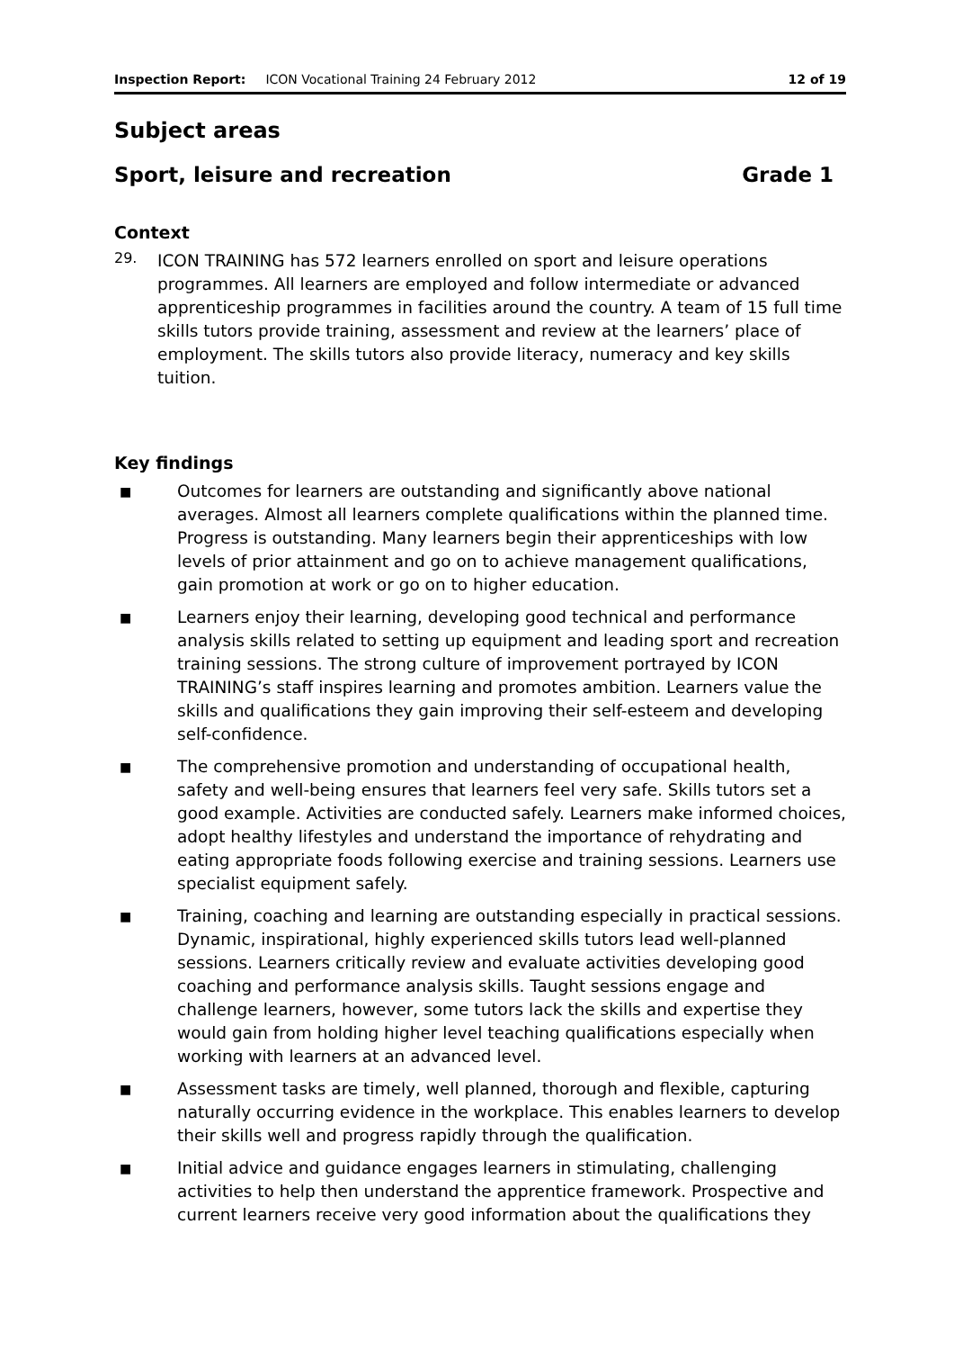Inspection Report: ICON Vocational Training 24 February 2012 12 of 19
Subject areas
Sport, leisure and recreation Grade 1
Context
29.
ICON TRAINING has 572 learners enrolled on sport and leisure operations programmes. All learners are employed and follow intermediate or advanced apprenticeship programmes in facilities around the country. A team of 15 full time skills tutors provide training, assessment and review at the learners’ place of employment. The skills tutors also provide literacy, numeracy and key skills tuition.
Key findings
■
Outcomes for learners are outstanding and significantly above national averages. Almost all learners complete qualifications within the planned time. Progress is outstanding. Many learners begin their apprenticeships with low levels of prior attainment and go on to achieve management qualifications, gain promotion at work or go on to higher education.
■
Learners enjoy their learning, developing good technical and performance analysis skills related to setting up equipment and leading sport and recreation training sessions. The strong culture of improvement portrayed by ICON TRAINING’s staff inspires learning and promotes ambition. Learners value the skills and qualifications they gain improving their self-esteem and developing self-confidence.
■
The comprehensive promotion and understanding of occupational health, safety and well-being ensures that learners feel very safe. Skills tutors set a good example. Activities are conducted safely. Learners make informed choices, adopt healthy lifestyles and understand the importance of rehydrating and eating appropriate foods following exercise and training sessions. Learners use specialist equipment safely.
■
Training, coaching and learning are outstanding especially in practical sessions. Dynamic, inspirational, highly experienced skills tutors lead well-planned sessions. Learners critically review and evaluate activities developing good coaching and performance analysis skills. Taught sessions engage and challenge learners, however, some tutors lack the skills and expertise they would gain from holding higher level teaching qualifications especially when working with learners at an advanced level.
■
Assessment tasks are timely, well planned, thorough and flexible, capturing naturally occurring evidence in the workplace. This enables learners to develop their skills well and progress rapidly through the qualification.
■
Initial advice and guidance engages learners in stimulating, challenging activities to help then understand the apprentice framework. Prospective and current learners receive very good information about the qualifications they